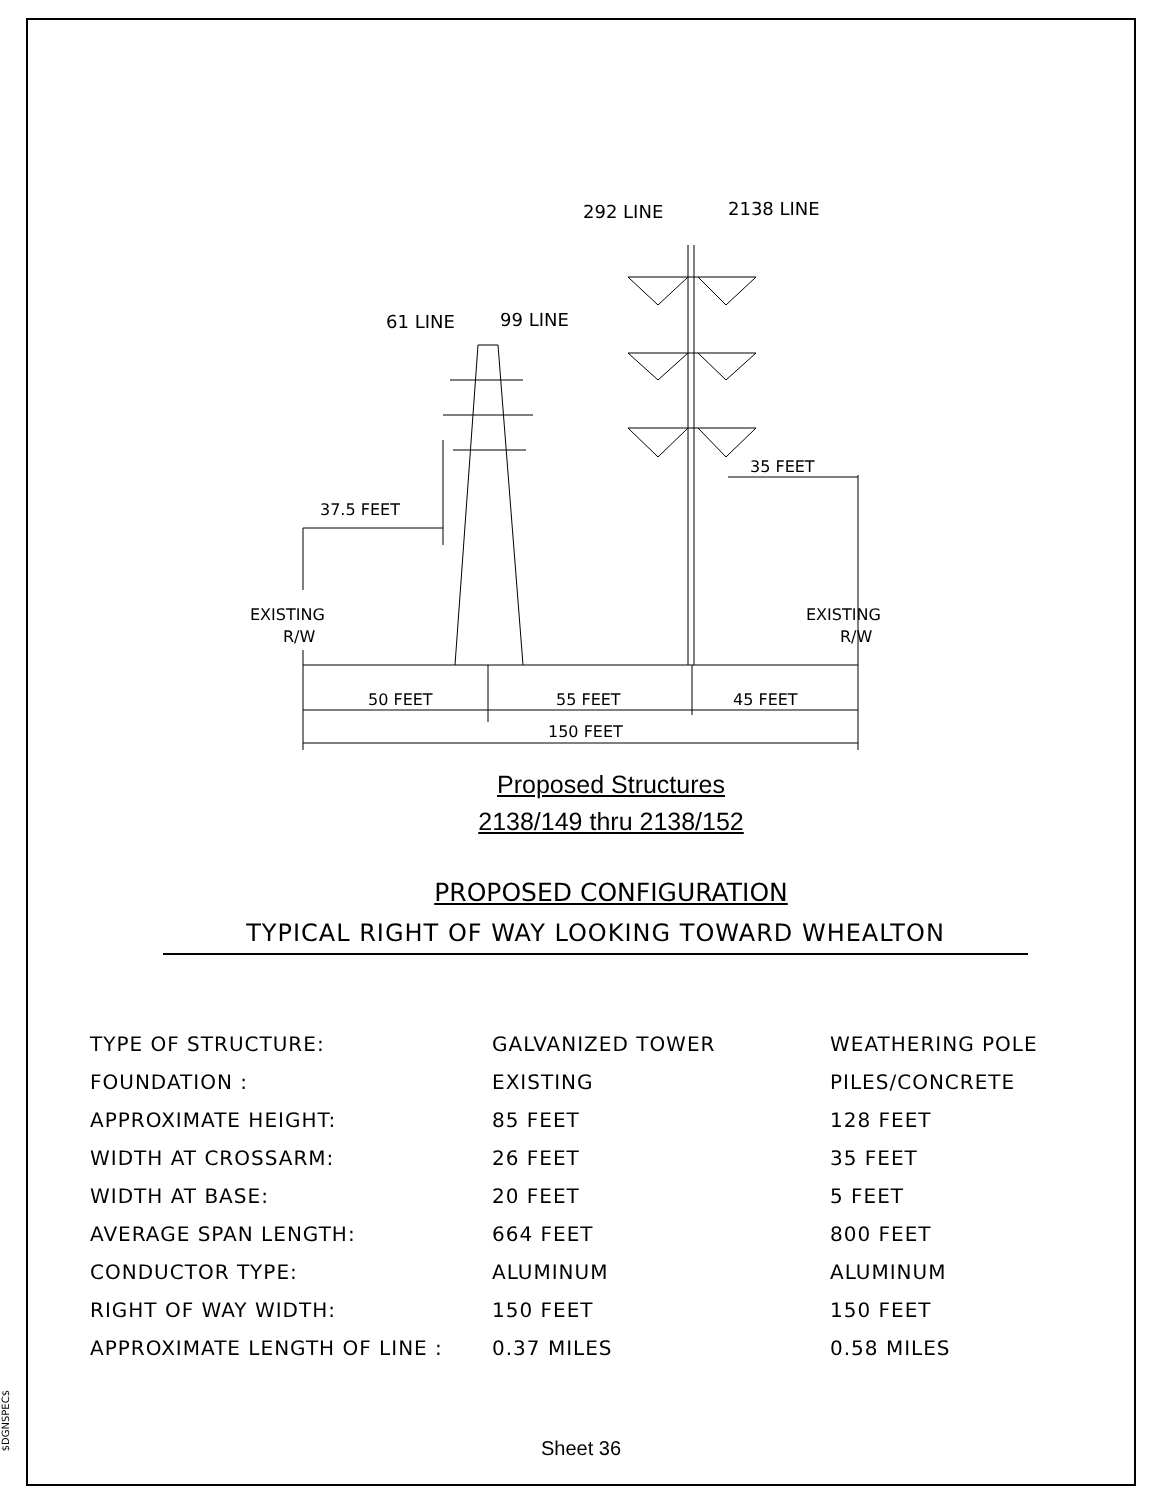292 LINE
2138 LINE
61 LINE
99 LINE
35 FEET
37.5 FEET
EXISTING
R/W
EXISTING
R/W
50 FEET
55 FEET
45 FEET
150 FEET
Proposed Structures
2138/149 thru 2138/152
PROPOSED CONFIGURATION
TYPICAL RIGHT OF WAY LOOKING TOWARD WHEALTON
| TYPE OF STRUCTURE: | GALVANIZED TOWER | WEATHERING POLE |
| FOUNDATION : | EXISTING | PILES/CONCRETE |
| APPROXIMATE HEIGHT: | 85 FEET | 128 FEET |
| WIDTH AT CROSSARM: | 26 FEET | 35 FEET |
| WIDTH AT BASE: | 20 FEET | 5 FEET |
| AVERAGE SPAN LENGTH: | 664 FEET | 800 FEET |
| CONDUCTOR TYPE: | ALUMINUM | ALUMINUM |
| RIGHT OF WAY WIDTH: | 150 FEET | 150 FEET |
| APPROXIMATE LENGTH OF LINE : | 0.37 MILES | 0.58 MILES |
Sheet 36
$DGNSPEC$